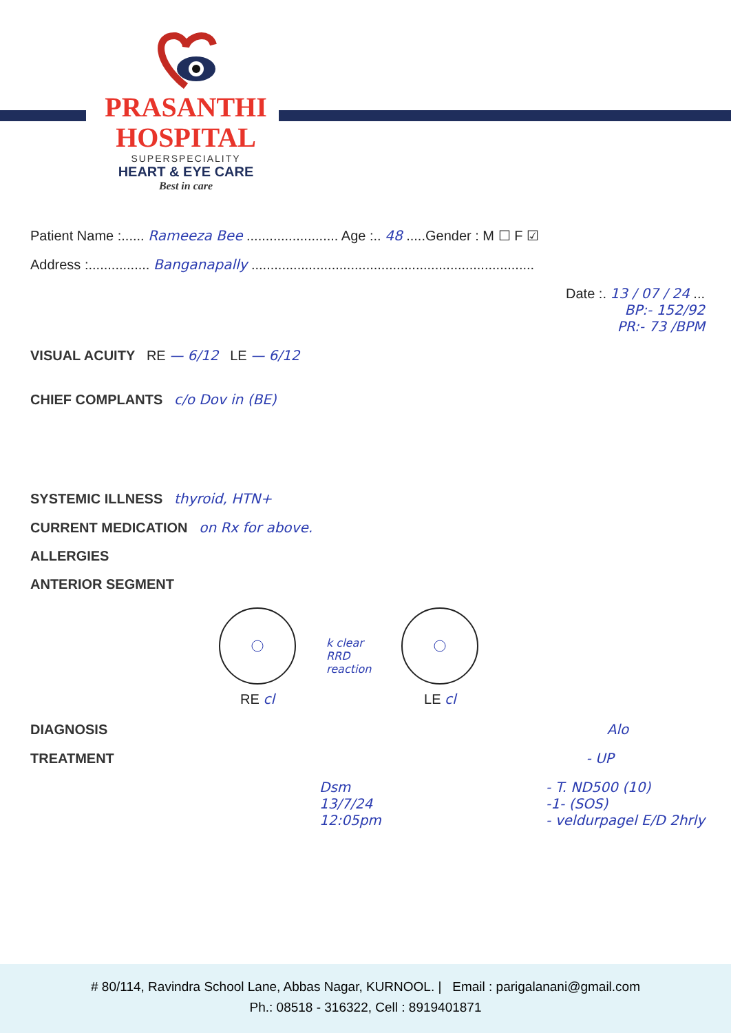PRASANTHI
HOSPITAL
SUPERSPECIALITY
HEART & EYE CARE
Best in care
Patient Name :...... Rameeza Bee ........................ Age :.. 48 .....Gender : M ☐ F ☑
Address :................ Banganapally ..........................................................................
Date :. 13 / 07 / 24 ...
BP:- 152/92
PR:- 73 /BPM
VISUAL ACUITY RE — 6/12 LE — 6/12
CHIEF COMPLANTS c/o Dov in (BE)
SYSTEMIC ILLNESS thyroid, HTN+
CURRENT MEDICATION on Rx for above.
ALLERGIES
ANTERIOR SEGMENT
RE cl
k clear
RRD
reaction
LE cl
DIAGNOSIS Alo
TREATMENT - UP
Dsm
13/7/24
12:05pm
- T. ND500 (10)
-1- (SOS)
- veldurpagel E/D 2hrly
# 80/114, Ravindra School Lane, Abbas Nagar, KURNOOL. | Email : parigalanani@gmail.com
Ph.: 08518 - 316322, Cell : 8919401871